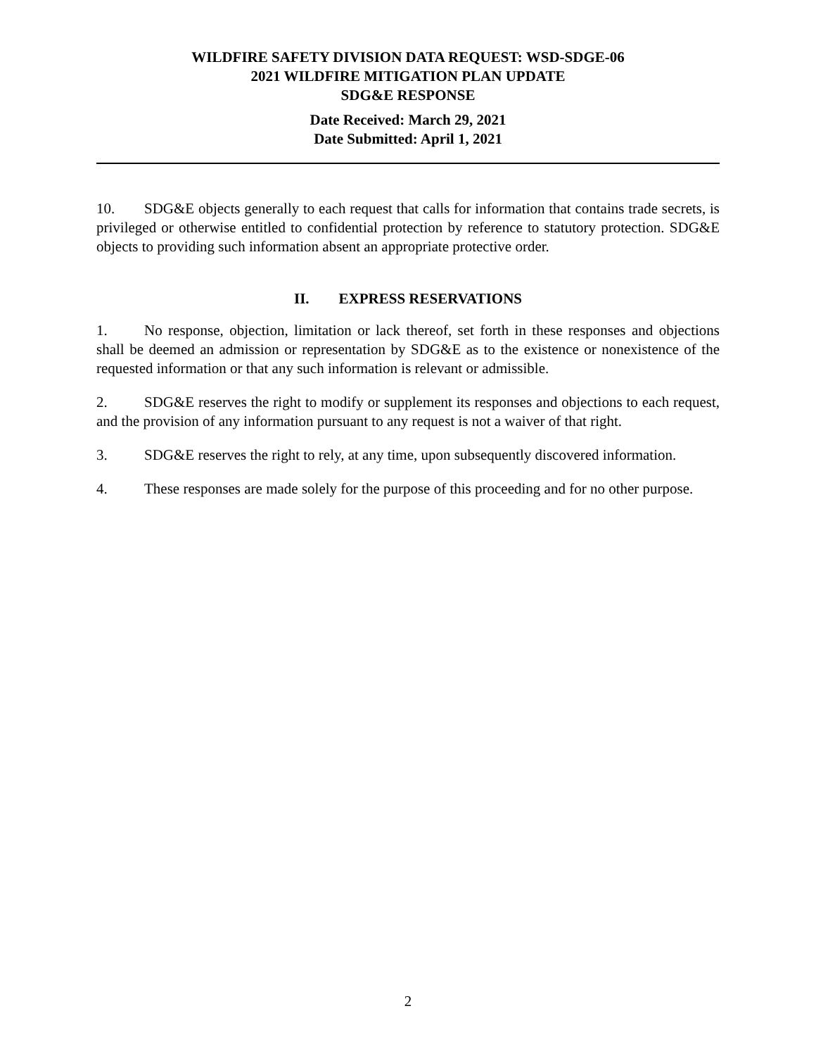WILDFIRE SAFETY DIVISION DATA REQUEST: WSD-SDGE-06
2021 WILDFIRE MITIGATION PLAN UPDATE
SDG&E RESPONSE
Date Received: March 29, 2021
Date Submitted: April 1, 2021
10. SDG&E objects generally to each request that calls for information that contains trade secrets, is privileged or otherwise entitled to confidential protection by reference to statutory protection. SDG&E objects to providing such information absent an appropriate protective order.
II. EXPRESS RESERVATIONS
1. No response, objection, limitation or lack thereof, set forth in these responses and objections shall be deemed an admission or representation by SDG&E as to the existence or nonexistence of the requested information or that any such information is relevant or admissible.
2. SDG&E reserves the right to modify or supplement its responses and objections to each request, and the provision of any information pursuant to any request is not a waiver of that right.
3. SDG&E reserves the right to rely, at any time, upon subsequently discovered information.
4. These responses are made solely for the purpose of this proceeding and for no other purpose.
2